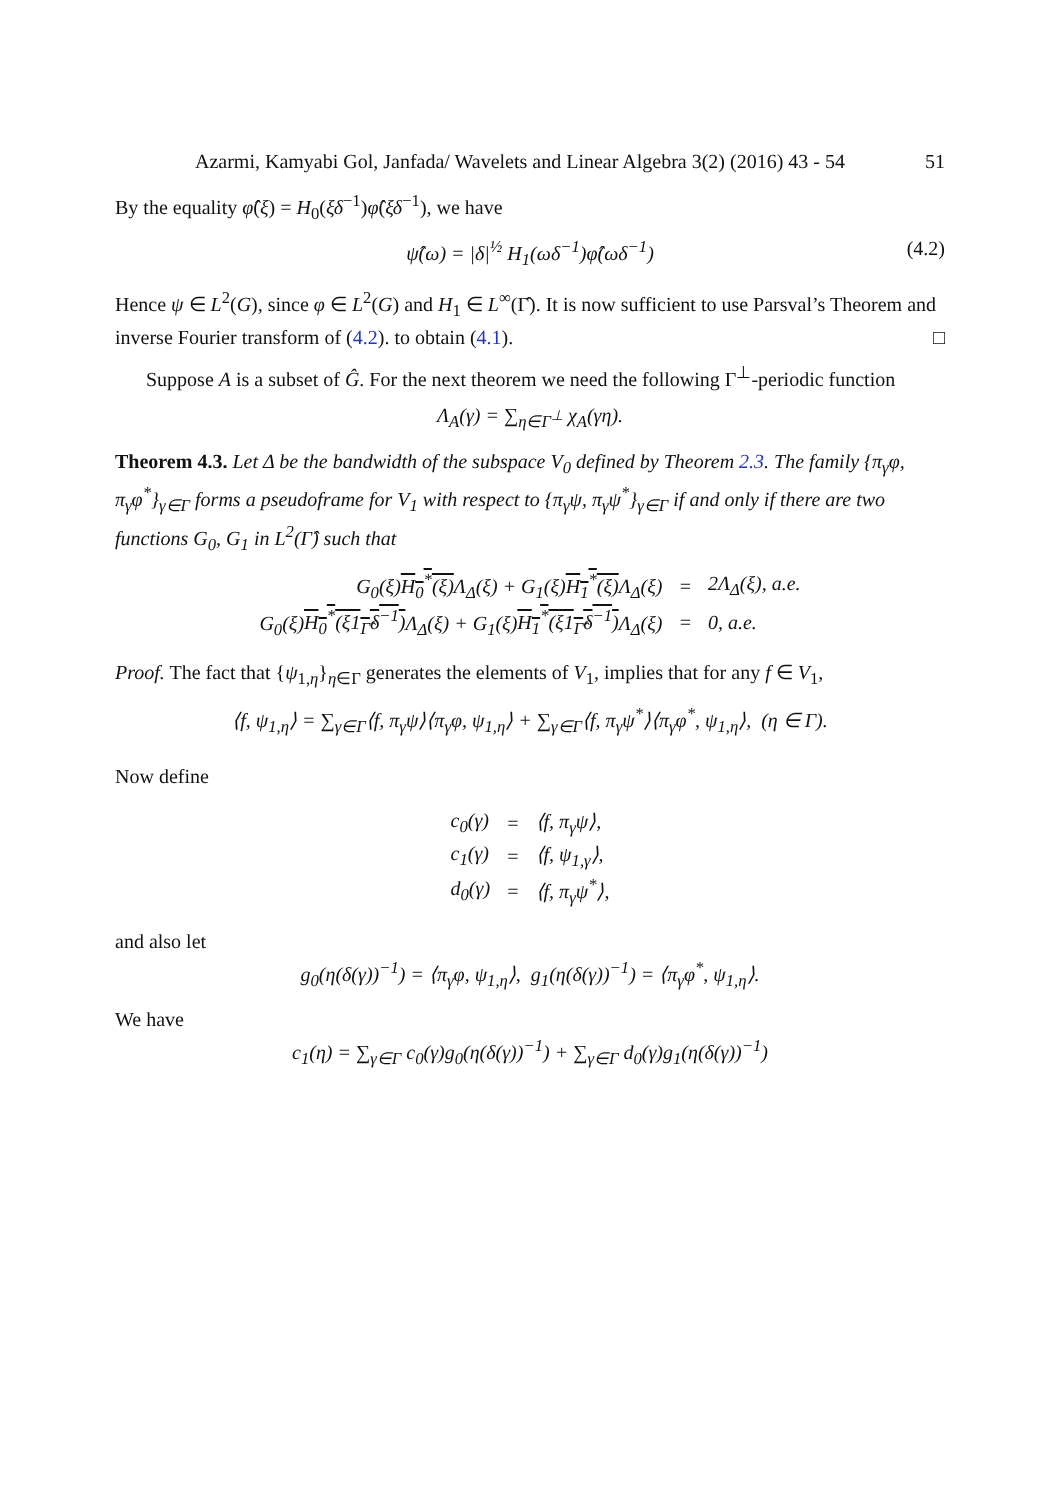Azarmi, Kamyabi Gol, Janfada/ Wavelets and Linear Algebra 3(2) (2016) 43 - 54 51
By the equality φ̂(ξ) = H<sub>0</sub>(ξδ<sup>−1</sup>)φ̂(ξδ<sup>−1</sup>), we have
ψ̂(ω) = |δ|<sup>½</sup> H<sub>1</sub>(ωδ<sup>−1</sup>)φ̂(ωδ<sup>−1</sup>) (4.2)
Hence ψ ∈ L<sup>2</sup>(G), since φ ∈ L<sup>2</sup>(G) and H<sub>1</sub> ∈ L<sup>∞</sup>(Γ̂). It is now sufficient to use Parsval’s Theorem and inverse Fourier transform of (4.2). to obtain (4.1). □
Suppose A is a subset of Ĝ. For the next theorem we need the following Γ<sup>⊥</sup>-periodic function
Λ<sub>A</sub>(γ) = ∑<sub>η∈Γ<sup>⊥</sup></sub> χ<sub>A</sub>(γη).
Theorem 4.3. Let Δ be the bandwidth of the subspace V<sub>0</sub> defined by Theorem 2.3. The family {π<sub>γ</sub>φ, π<sub>γ</sub>φ<sup>*</sup>}<sub>γ∈Γ</sub> forms a pseudoframe for V<sub>1</sub> with respect to {π<sub>γ</sub>ψ, π<sub>γ</sub>ψ<sup>*</sup>}<sub>γ∈Γ</sub> if and only if there are two functions G<sub>0</sub>, G<sub>1</sub> in L<sup>2</sup>(Γ̂) such that
| G<sub>0</sub>(ξ) H<sub>0</sub><sup>*</sup>(ξ) Λ<sub>Δ</sub>(ξ) + G<sub>1</sub>(ξ) H<sub>1</sub><sup>*</sup>(ξ) Λ<sub>Δ</sub>(ξ) | = | 2Λ<sub>Δ</sub>(ξ), a.e. |
| G<sub>0</sub>(ξ) H<sub>0</sub><sup>*</sup>(ξ1<sub>Γ̂</sub>δ<sup>−1</sup>) Λ<sub>Δ</sub>(ξ) + G<sub>1</sub>(ξ) H<sub>1</sub><sup>*</sup>(ξ1<sub>Γ̂</sub>δ<sup>−1</sup>) Λ<sub>Δ</sub>(ξ) | = | 0, a.e. |
Proof. The fact that {ψ<sub>1,η</sub>}<sub>η∈Γ</sub> generates the elements of V<sub>1</sub>, implies that for any f ∈ V<sub>1</sub>,
⟨f, ψ<sub>1,η</sub>⟩ = ∑<sub>γ∈Γ</sub>⟨f, π<sub>γ</sub>ψ⟩⟨π<sub>γ</sub>φ, ψ<sub>1,η</sub>⟩ + ∑<sub>γ∈Γ</sub>⟨f, π<sub>γ</sub>ψ<sup>*</sup>⟩⟨π<sub>γ</sub>φ<sup>*</sup>, ψ<sub>1,η</sub>⟩, (η ∈ Γ).
Now define
| c<sub>0</sub>(γ) | = | ⟨f, π<sub>γ</sub>ψ⟩, |
| c<sub>1</sub>(γ) | = | ⟨f, ψ<sub>1,γ</sub>⟩, |
| d<sub>0</sub>(γ) | = | ⟨f, π<sub>γ</sub>ψ<sup>*</sup>⟩, |
and also let
g<sub>0</sub>(η(δ(γ))<sup>−1</sup>) = ⟨π<sub>γ</sub>φ, ψ<sub>1,η</sub>⟩, g<sub>1</sub>(η(δ(γ))<sup>−1</sup>) = ⟨π<sub>γ</sub>φ<sup>*</sup>, ψ<sub>1,η</sub>⟩.
We have
c<sub>1</sub>(η) = ∑<sub>γ∈Γ</sub> c<sub>0</sub>(γ)g<sub>0</sub>(η(δ(γ))<sup>−1</sup>) + ∑<sub>γ∈Γ</sub> d<sub>0</sub>(γ)g<sub>1</sub>(η(δ(γ))<sup>−1</sup>)